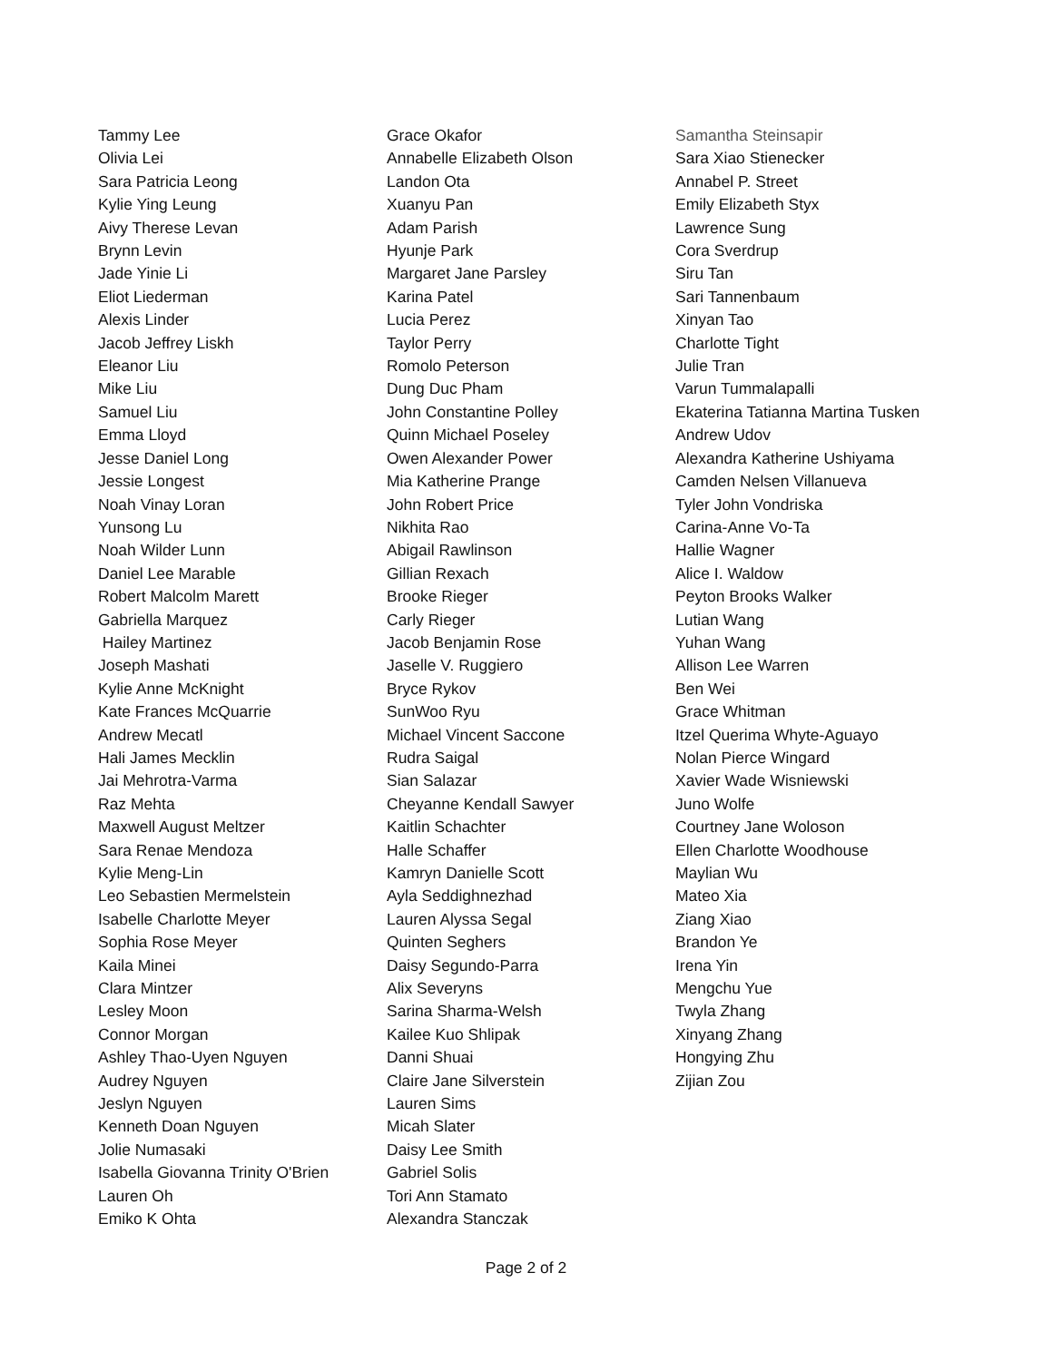Tammy Lee
Olivia Lei
Sara Patricia Leong
Kylie Ying Leung
Aivy Therese Levan
Brynn Levin
Jade Yinie Li
Eliot Liederman
Alexis Linder
Jacob Jeffrey Liskh
Eleanor Liu
Mike Liu
Samuel Liu
Emma Lloyd
Jesse Daniel Long
Jessie Longest
Noah Vinay Loran
Yunsong Lu
Noah Wilder Lunn
Daniel Lee Marable
Robert Malcolm Marett
Gabriella Marquez
Hailey Martinez
Joseph Mashati
Kylie Anne McKnight
Kate Frances McQuarrie
Andrew Mecatl
Hali James Mecklin
Jai Mehrotra-Varma
Raz Mehta
Maxwell August Meltzer
Sara Renae Mendoza
Kylie Meng-Lin
Leo Sebastien Mermelstein
Isabelle Charlotte Meyer
Sophia Rose Meyer
Kaila Minei
Clara Mintzer
Lesley Moon
Connor Morgan
Ashley Thao-Uyen Nguyen
Audrey Nguyen
Jeslyn Nguyen
Kenneth Doan Nguyen
Jolie Numasaki
Isabella Giovanna Trinity O'Brien
Lauren Oh
Emiko K Ohta
Grace Okafor
Annabelle Elizabeth Olson
Landon Ota
Xuanyu Pan
Adam Parish
Hyunje Park
Margaret Jane Parsley
Karina Patel
Lucia Perez
Taylor Perry
Romolo Peterson
Dung Duc Pham
John Constantine Polley
Quinn Michael Poseley
Owen Alexander Power
Mia Katherine Prange
John Robert Price
Nikhita Rao
Abigail Rawlinson
Gillian Rexach
Brooke Rieger
Carly Rieger
Jacob Benjamin Rose
Jaselle V. Ruggiero
Bryce Rykov
SunWoo Ryu
Michael Vincent Saccone
Rudra Saigal
Sian Salazar
Cheyanne Kendall Sawyer
Kaitlin Schachter
Halle Schaffer
Kamryn Danielle Scott
Ayla Seddighnezhad
Lauren Alyssa Segal
Quinten Seghers
Daisy Segundo-Parra
Alix Severyns
Sarina Sharma-Welsh
Kailee Kuo Shlipak
Danni Shuai
Claire Jane Silverstein
Lauren Sims
Micah Slater
Daisy Lee Smith
Gabriel Solis
Tori Ann Stamato
Alexandra Stanczak
Samantha Steinsapir
Sara Xiao Stienecker
Annabel P. Street
Emily Elizabeth Styx
Lawrence Sung
Cora Sverdrup
Siru Tan
Sari Tannenbaum
Xinyan Tao
Charlotte Tight
Julie Tran
Varun Tummalapalli
Ekaterina Tatianna Martina Tusken
Andrew Udov
Alexandra Katherine Ushiyama
Camden Nelsen Villanueva
Tyler John Vondriska
Carina-Anne Vo-Ta
Hallie Wagner
Alice I. Waldow
Peyton Brooks Walker
Lutian Wang
Yuhan Wang
Allison Lee Warren
Ben Wei
Grace Whitman
Itzel Querima Whyte-Aguayo
Nolan Pierce Wingard
Xavier Wade Wisniewski
Juno Wolfe
Courtney Jane Woloson
Ellen Charlotte Woodhouse
Maylian Wu
Mateo Xia
Ziang Xiao
Brandon Ye
Irena Yin
Mengchu Yue
Twyla Zhang
Xinyang Zhang
Hongying Zhu
Zijian Zou
Page 2 of 2